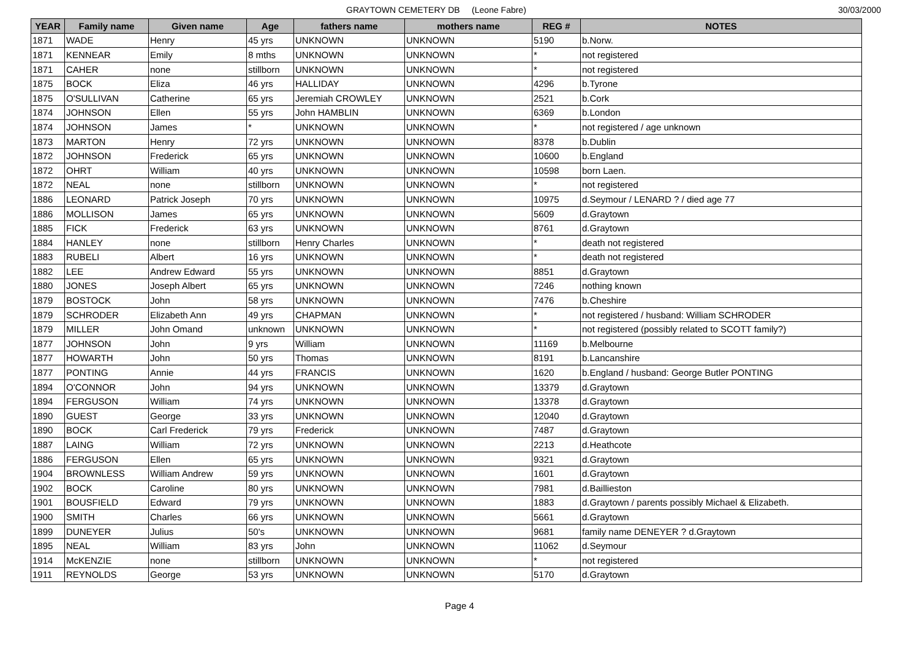GRAYTOWN CEMETERY DB (Leone Fabre) 30/03/2000
| YEAR | Family name | Given name | Age | fathers name | mothers name | REG # | NOTES |
| --- | --- | --- | --- | --- | --- | --- | --- |
| 1871 | WADE | Henry | 45 yrs | UNKNOWN | UNKNOWN | 5190 | b.Norw. |
| 1871 | KENNEAR | Emily | 8 mths | UNKNOWN | UNKNOWN | * | not registered |
| 1871 | CAHER | none | stillborn | UNKNOWN | UNKNOWN | * | not registered |
| 1875 | BOCK | Eliza | 46 yrs | HALLIDAY | UNKNOWN | 4296 | b.Tyrone |
| 1875 | O'SULLIVAN | Catherine | 65 yrs | Jeremiah CROWLEY | UNKNOWN | 2521 | b.Cork |
| 1874 | JOHNSON | Ellen | 55 yrs | John HAMBLIN | UNKNOWN | 6369 | b.London |
| 1874 | JOHNSON | James | * | UNKNOWN | UNKNOWN | * | not registered / age unknown |
| 1873 | MARTON | Henry | 72 yrs | UNKNOWN | UNKNOWN | 8378 | b.Dublin |
| 1872 | JOHNSON | Frederick | 65 yrs | UNKNOWN | UNKNOWN | 10600 | b.England |
| 1872 | OHRT | William | 40 yrs | UNKNOWN | UNKNOWN | 10598 | born Laen. |
| 1872 | NEAL | none | stillborn | UNKNOWN | UNKNOWN | * | not registered |
| 1886 | LEONARD | Patrick Joseph | 70 yrs | UNKNOWN | UNKNOWN | 10975 | d.Seymour / LENARD ? / died age 77 |
| 1886 | MOLLISON | James | 65 yrs | UNKNOWN | UNKNOWN | 5609 | d.Graytown |
| 1885 | FICK | Frederick | 63 yrs | UNKNOWN | UNKNOWN | 8761 | d.Graytown |
| 1884 | HANLEY | none | stillborn | Henry Charles | UNKNOWN | * | death not registered |
| 1883 | RUBELI | Albert | 16 yrs | UNKNOWN | UNKNOWN | * | death not registered |
| 1882 | LEE | Andrew Edward | 55 yrs | UNKNOWN | UNKNOWN | 8851 | d.Graytown |
| 1880 | JONES | Joseph Albert | 65 yrs | UNKNOWN | UNKNOWN | 7246 | nothing known |
| 1879 | BOSTOCK | John | 58 yrs | UNKNOWN | UNKNOWN | 7476 | b.Cheshire |
| 1879 | SCHRODER | Elizabeth Ann | 49 yrs | CHAPMAN | UNKNOWN | * | not registered / husband: William SCHRODER |
| 1879 | MILLER | John Omand | unknown | UNKNOWN | UNKNOWN | * | not registered (possibly related to SCOTT family?) |
| 1877 | JOHNSON | John | 9 yrs | William | UNKNOWN | 11169 | b.Melbourne |
| 1877 | HOWARTH | John | 50 yrs | Thomas | UNKNOWN | 8191 | b.Lancanshire |
| 1877 | PONTING | Annie | 44 yrs | FRANCIS | UNKNOWN | 1620 | b.England / husband: George Butler PONTING |
| 1894 | O'CONNOR | John | 94 yrs | UNKNOWN | UNKNOWN | 13379 | d.Graytown |
| 1894 | FERGUSON | William | 74 yrs | UNKNOWN | UNKNOWN | 13378 | d.Graytown |
| 1890 | GUEST | George | 33 yrs | UNKNOWN | UNKNOWN | 12040 | d.Graytown |
| 1890 | BOCK | Carl Frederick | 79 yrs | Frederick | UNKNOWN | 7487 | d.Graytown |
| 1887 | LAING | William | 72 yrs | UNKNOWN | UNKNOWN | 2213 | d.Heathcote |
| 1886 | FERGUSON | Ellen | 65 yrs | UNKNOWN | UNKNOWN | 9321 | d.Graytown |
| 1904 | BROWNLESS | William Andrew | 59 yrs | UNKNOWN | UNKNOWN | 1601 | d.Graytown |
| 1902 | BOCK | Caroline | 80 yrs | UNKNOWN | UNKNOWN | 7981 | d.Baillieston |
| 1901 | BOUSFIELD | Edward | 79 yrs | UNKNOWN | UNKNOWN | 1883 | d.Graytown / parents possibly Michael & Elizabeth. |
| 1900 | SMITH | Charles | 66 yrs | UNKNOWN | UNKNOWN | 5661 | d.Graytown |
| 1899 | DUNEYER | Julius | 50's | UNKNOWN | UNKNOWN | 9681 | family name DENEYER ? d.Graytown |
| 1895 | NEAL | William | 83 yrs | John | UNKNOWN | 11062 | d.Seymour |
| 1914 | McKENZIE | none | stillborn | UNKNOWN | UNKNOWN | * | not registered |
| 1911 | REYNOLDS | George | 53 yrs | UNKNOWN | UNKNOWN | 5170 | d.Graytown |
Page 4